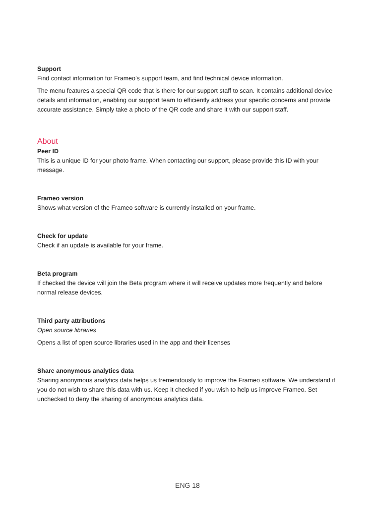Support
Find contact information for Frameo’s support team, and find technical device information.
The menu features a special QR code that is there for our support staff to scan. It contains additional device details and information, enabling our support team to efficiently address your specific concerns and provide accurate assistance. Simply take a photo of the QR code and share it with our support staff.
About
Peer ID
This is a unique ID for your photo frame. When contacting our support, please provide this ID with your message.
Frameo version
Shows what version of the Frameo software is currently installed on your frame.
Check for update
Check if an update is available for your frame.
Beta program
If checked the device will join the Beta program where it will receive updates more frequently and before normal release devices.
Third party attributions
Open source libraries
Opens a list of open source libraries used in the app and their licenses
Share anonymous analytics data
Sharing anonymous analytics data helps us tremendously to improve the Frameo software. We understand if you do not wish to share this data with us. Keep it checked if you wish to help us improve Frameo. Set unchecked to deny the sharing of anonymous analytics data.
ENG 18